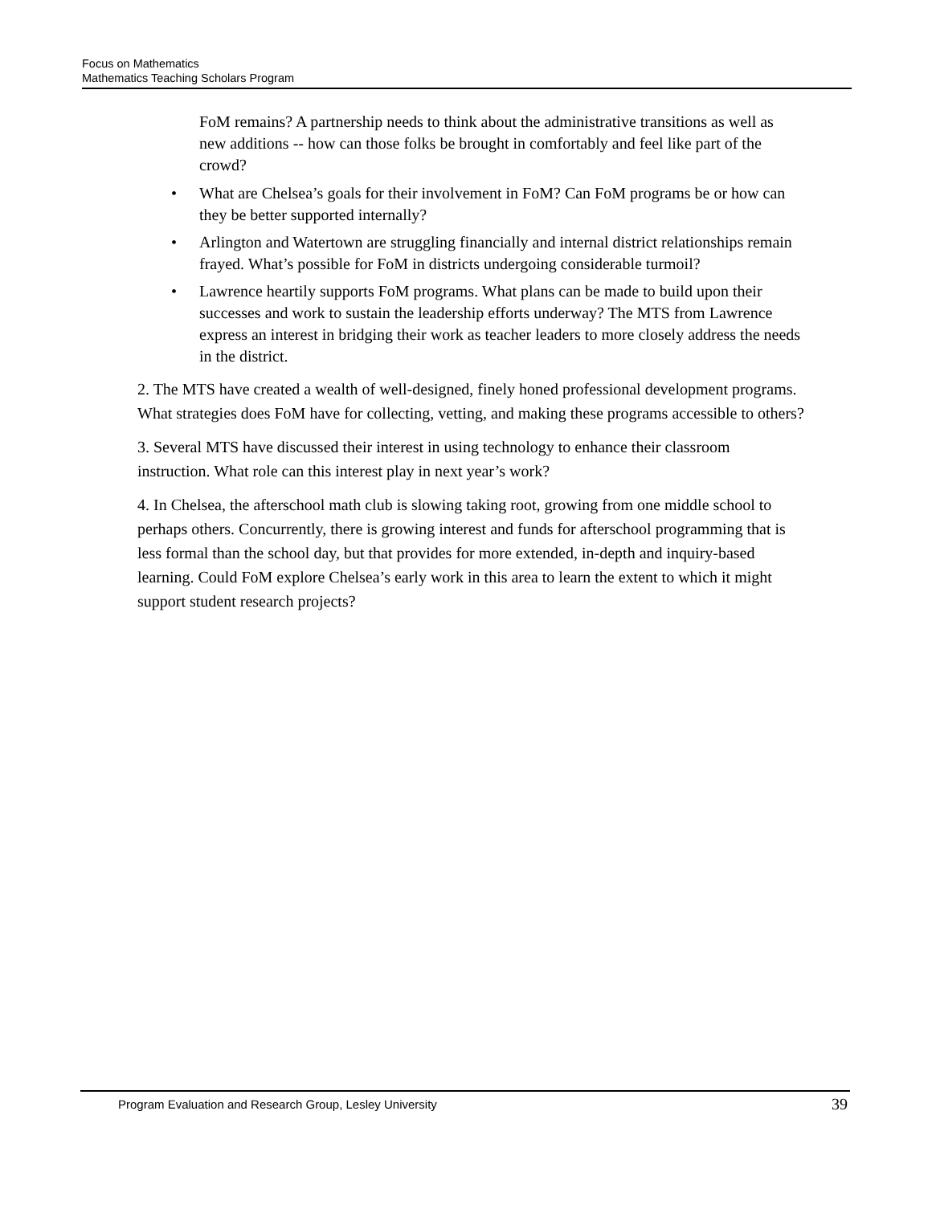Focus on Mathematics
Mathematics Teaching Scholars Program
FoM remains? A partnership needs to think about the administrative transitions as well as new additions -- how can those folks be brought in comfortably and feel like part of the crowd?
• What are Chelsea’s goals for their involvement in FoM? Can FoM programs be or how can they be better supported internally?
• Arlington and Watertown are struggling financially and internal district relationships remain frayed. What’s possible for FoM in districts undergoing considerable turmoil?
• Lawrence heartily supports FoM programs. What plans can be made to build upon their successes and work to sustain the leadership efforts underway? The MTS from Lawrence express an interest in bridging their work as teacher leaders to more closely address the needs in the district.
2. The MTS have created a wealth of well-designed, finely honed professional development programs. What strategies does FoM have for collecting, vetting, and making these programs accessible to others?
3. Several MTS have discussed their interest in using technology to enhance their classroom instruction. What role can this interest play in next year’s work?
4. In Chelsea, the afterschool math club is slowing taking root, growing from one middle school to perhaps others. Concurrently, there is growing interest and funds for afterschool programming that is less formal than the school day, but that provides for more extended, in-depth and inquiry-based learning. Could FoM explore Chelsea’s early work in this area to learn the extent to which it might support student research projects?
Program Evaluation and Research Group, Lesley University 39